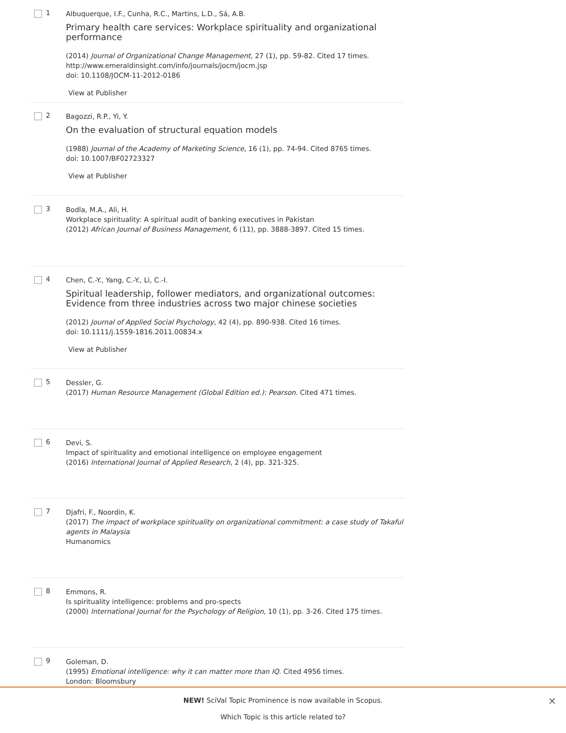1
Albuquerque, I.F., Cunha, R.C., Martins, L.D., Sá, A.B.
Primary health care services: Workplace spirituality and organizational performance
(2014) Journal of Organizational Change Management, 27 (1), pp. 59-82. Cited 17 times.
http://www.emeraldinsight.com/info/journals/jocm/jocm.jsp
doi: 10.1108/JOCM-11-2012-0186
View at Publisher
2
Bagozzi, R.P., Yi, Y.
On the evaluation of structural equation models
(1988) Journal of the Academy of Marketing Science, 16 (1), pp. 74-94. Cited 8765 times.
doi: 10.1007/BF02723327
View at Publisher
3
Bodla, M.A., Ali, H.
Workplace spirituality: A spiritual audit of banking executives in Pakistan
(2012) African Journal of Business Management, 6 (11), pp. 3888-3897. Cited 15 times.
4
Chen, C.-Y., Yang, C.-Y., Li, C.-I.
Spiritual leadership, follower mediators, and organizational outcomes: Evidence from three industries across two major chinese societies
(2012) Journal of Applied Social Psychology, 42 (4), pp. 890-938. Cited 16 times.
doi: 10.1111/j.1559-1816.2011.00834.x
View at Publisher
5
Dessler, G.
(2017) Human Resource Management (Global Edition ed.): Pearson. Cited 471 times.
6
Devi, S.
Impact of spirituality and emotional intelligence on employee engagement
(2016) International Journal of Applied Research, 2 (4), pp. 321-325.
7
Djafri, F., Noordin, K.
(2017) The impact of workplace spirituality on organizational commitment: a case study of Takaful agents in Malaysia
Humanomics
8
Emmons, R.
Is spirituality intelligence: problems and pro-spects
(2000) International Journal for the Psychology of Religion, 10 (1), pp. 3-26. Cited 175 times.
9
Goleman, D.
(1995) Emotional intelligence: why it can matter more than IQ. Cited 4956 times.
London: Bloomsbury
NEW! SciVal Topic Prominence is now available in Scopus.
Which Topic is this article related to?
✕